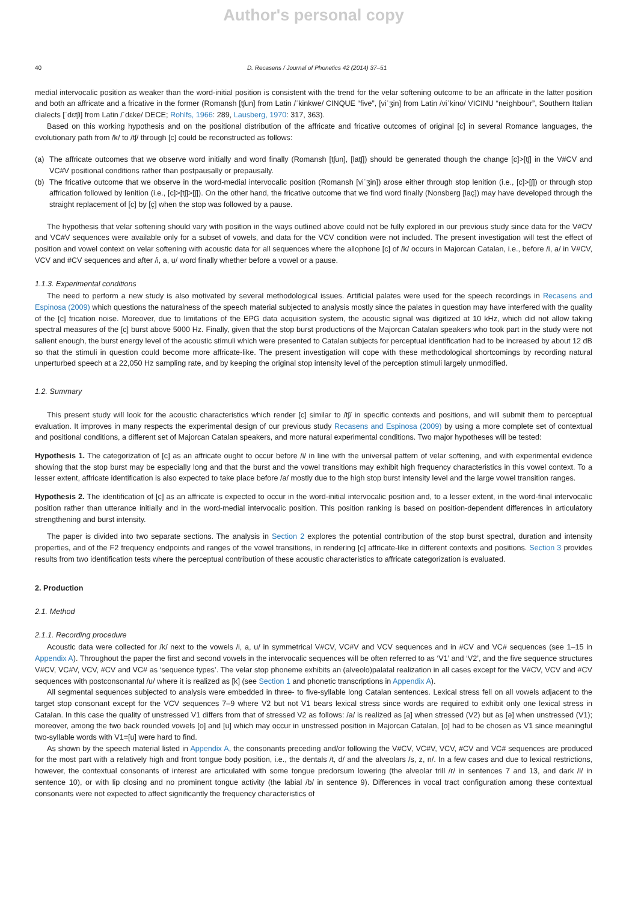Author's personal copy
40 D. Recasens / Journal of Phonetics 42 (2014) 37–51
medial intervocalic position as weaker than the word-initial position is consistent with the trend for the velar softening outcome to be an affricate in the latter position and both an affricate and a fricative in the former (Romansh [tʃun] from Latin /ˈkinkwe/ CINQUE “five”, [viˈʒin] from Latin /viˈkino/ VICINU “neighbour”, Southern Italian dialects [ˈdɛtʃi] from Latin /ˈdɛke/ DECE; Rohlfs, 1966: 289, Lausberg, 1970: 317, 363).
Based on this working hypothesis and on the positional distribution of the affricate and fricative outcomes of original [c] in several Romance languages, the evolutionary path from /k/ to /tʃ/ through [c] could be reconstructed as follows:
(a) The affricate outcomes that we observe word initially and word finally (Romansh [tʃun], [latʃ]) should be generated though the change [c]>[tʃ] in the V#CV and VC#V positional conditions rather than postpausally or prepausally.
(b) The fricative outcome that we observe in the word-medial intervocalic position (Romansh [viˈʒin]) arose either through stop lenition (i.e., [c]>[ʃ]) or through stop affrication followed by lenition (i.e., [c]>[tʃ]>[ʃ]). On the other hand, the fricative outcome that we find word finally (Nonsberg [laç]) may have developed through the straight replacement of [c] by [ç] when the stop was followed by a pause.
The hypothesis that velar softening should vary with position in the ways outlined above could not be fully explored in our previous study since data for the V#CV and VC#V sequences were available only for a subset of vowels, and data for the VCV condition were not included. The present investigation will test the effect of position and vowel context on velar softening with acoustic data for all sequences where the allophone [c] of /k/ occurs in Majorcan Catalan, i.e., before /i, a/ in V#CV, VCV and #CV sequences and after /i, a, u/ word finally whether before a vowel or a pause.
1.1.3. Experimental conditions
The need to perform a new study is also motivated by several methodological issues. Artificial palates were used for the speech recordings in Recasens and Espinosa (2009) which questions the naturalness of the speech material subjected to analysis mostly since the palates in question may have interfered with the quality of the [c] frication noise. Moreover, due to limitations of the EPG data acquisition system, the acoustic signal was digitized at 10 kHz, which did not allow taking spectral measures of the [c] burst above 5000 Hz. Finally, given that the stop burst productions of the Majorcan Catalan speakers who took part in the study were not salient enough, the burst energy level of the acoustic stimuli which were presented to Catalan subjects for perceptual identification had to be increased by about 12 dB so that the stimuli in question could become more affricate-like. The present investigation will cope with these methodological shortcomings by recording natural unperturbed speech at a 22,050 Hz sampling rate, and by keeping the original stop intensity level of the perception stimuli largely unmodified.
1.2. Summary
This present study will look for the acoustic characteristics which render [c] similar to /tʃ/ in specific contexts and positions, and will submit them to perceptual evaluation. It improves in many respects the experimental design of our previous study Recasens and Espinosa (2009) by using a more complete set of contextual and positional conditions, a different set of Majorcan Catalan speakers, and more natural experimental conditions. Two major hypotheses will be tested:
Hypothesis 1. The categorization of [c] as an affricate ought to occur before /i/ in line with the universal pattern of velar softening, and with experimental evidence showing that the stop burst may be especially long and that the burst and the vowel transitions may exhibit high frequency characteristics in this vowel context. To a lesser extent, affricate identification is also expected to take place before /a/ mostly due to the high stop burst intensity level and the large vowel transition ranges.
Hypothesis 2. The identification of [c] as an affricate is expected to occur in the word-initial intervocalic position and, to a lesser extent, in the word-final intervocalic position rather than utterance initially and in the word-medial intervocalic position. This position ranking is based on position-dependent differences in articulatory strengthening and burst intensity.
The paper is divided into two separate sections. The analysis in Section 2 explores the potential contribution of the stop burst spectral, duration and intensity properties, and of the F2 frequency endpoints and ranges of the vowel transitions, in rendering [c] affricate-like in different contexts and positions. Section 3 provides results from two identification tests where the perceptual contribution of these acoustic characteristics to affricate categorization is evaluated.
2. Production
2.1. Method
2.1.1. Recording procedure
Acoustic data were collected for /k/ next to the vowels /i, a, u/ in symmetrical V#CV, VC#V and VCV sequences and in #CV and VC# sequences (see 1–15 in Appendix A). Throughout the paper the first and second vowels in the intervocalic sequences will be often referred to as ‘V1’ and ‘V2’, and the five sequence structures V#CV, VC#V, VCV, #CV and VC# as ‘sequence types’. The velar stop phoneme exhibits an (alveolo)palatal realization in all cases except for the V#CV, VCV and #CV sequences with postconsonantal /u/ where it is realized as [k] (see Section 1 and phonetic transcriptions in Appendix A).
All segmental sequences subjected to analysis were embedded in three- to five-syllable long Catalan sentences. Lexical stress fell on all vowels adjacent to the target stop consonant except for the VCV sequences 7–9 where V2 but not V1 bears lexical stress since words are required to exhibit only one lexical stress in Catalan. In this case the quality of unstressed V1 differs from that of stressed V2 as follows: /a/ is realized as [a] when stressed (V2) but as [ə] when unstressed (V1); moreover, among the two back rounded vowels [o] and [u] which may occur in unstressed position in Majorcan Catalan, [o] had to be chosen as V1 since meaningful two-syllable words with V1=[u] were hard to find.
As shown by the speech material listed in Appendix A, the consonants preceding and/or following the V#CV, VC#V, VCV, #CV and VC# sequences are produced for the most part with a relatively high and front tongue body position, i.e., the dentals /t, d/ and the alveolars /s, z, n/. In a few cases and due to lexical restrictions, however, the contextual consonants of interest are articulated with some tongue predorsum lowering (the alveolar trill /r/ in sentences 7 and 13, and dark /l/ in sentence 10), or with lip closing and no prominent tongue activity (the labial /b/ in sentence 9). Differences in vocal tract configuration among these contextual consonants were not expected to affect significantly the frequency characteristics of